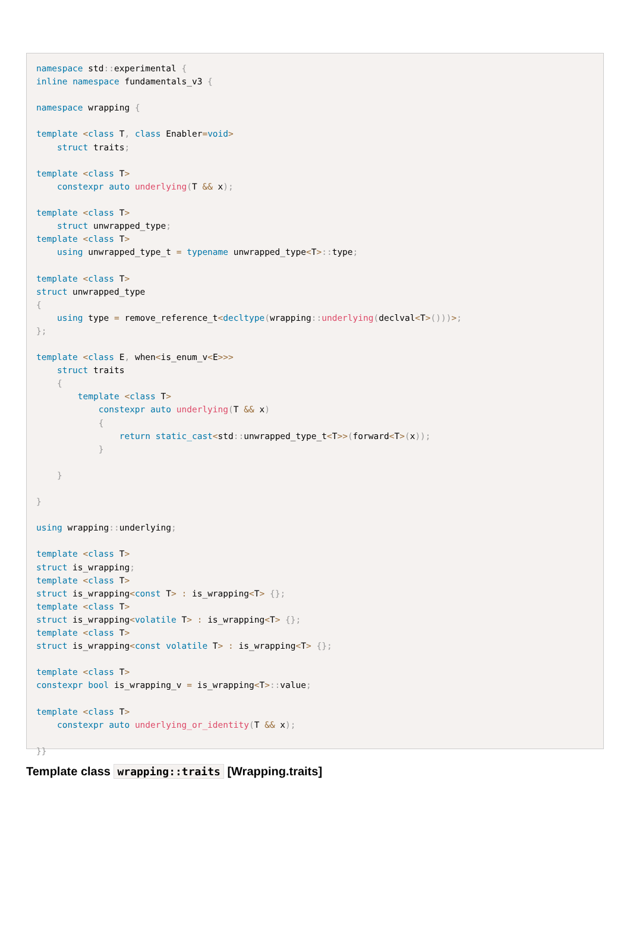namespace std:: experimental {
inline namespace fundamentals_v3 {

namespace wrapping {

template <class T, class Enabler=void>
    struct traits;

template <class T>
    constexpr auto underlying(T && x);

template <class T>
    struct unwrapped_type;
template <class T>
    using unwrapped_type_t = typename unwrapped_type<T>:: type;

template <class T>
struct unwrapped_type
{
    using type = remove_reference_t<decltype(wrapping:: underlying(declval<T>()))>;
};

template <class E, when<is_enum_v<E>>>
    struct traits
    {
        template <class T>
            constexpr auto underlying(T && x)
            {
                return static_cast<std:: unwrapped_type_t<T>>(forward<T>(x));
            }

    }

}

using wrapping:: underlying;

template <class T>
struct is_wrapping;
template <class T>
struct is_wrapping<const T> : is_wrapping<T> {};
template <class T>
struct is_wrapping<volatile T> : is_wrapping<T> {};
template <class T>
struct is_wrapping<const volatile T> : is_wrapping<T> {};

template <class T>
constexpr bool is_wrapping_v = is_wrapping<T>:: value;

template <class T>
    constexpr auto underlying_or_identity(T && x);

}}
Template class wrapping::traits [Wrapping.traits]